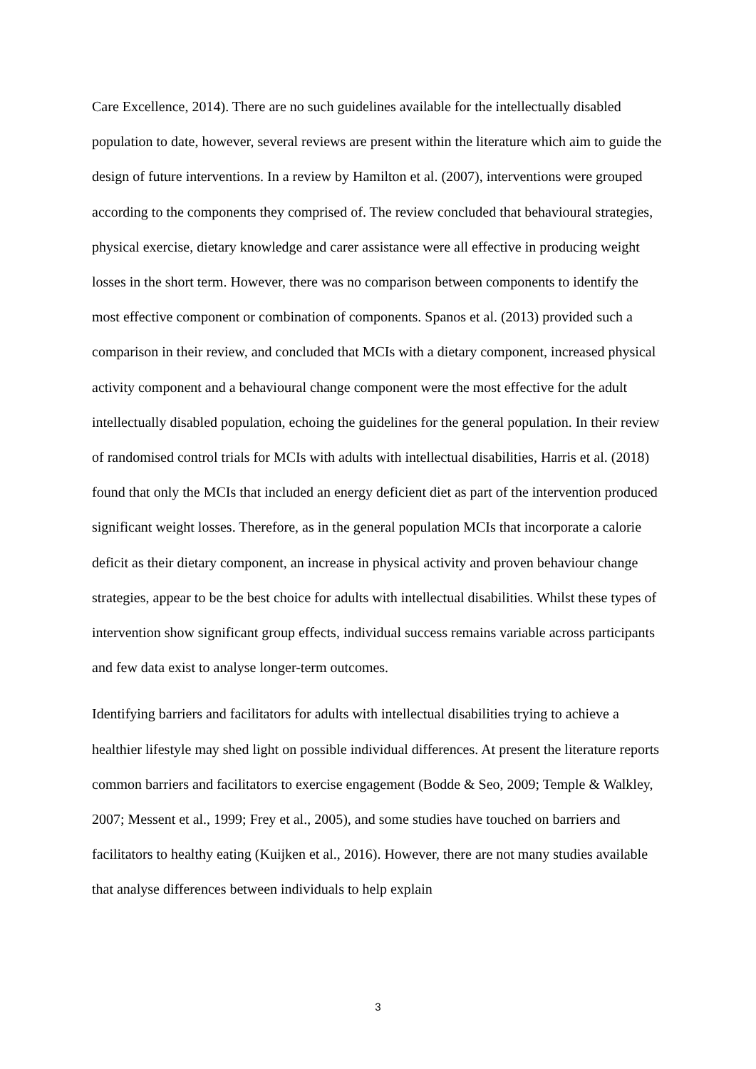Care Excellence, 2014). There are no such guidelines available for the intellectually disabled population to date, however, several reviews are present within the literature which aim to guide the design of future interventions. In a review by Hamilton et al. (2007), interventions were grouped according to the components they comprised of. The review concluded that behavioural strategies, physical exercise, dietary knowledge and carer assistance were all effective in producing weight losses in the short term. However, there was no comparison between components to identify the most effective component or combination of components. Spanos et al. (2013) provided such a comparison in their review, and concluded that MCIs with a dietary component, increased physical activity component and a behavioural change component were the most effective for the adult intellectually disabled population, echoing the guidelines for the general population. In their review of randomised control trials for MCIs with adults with intellectual disabilities, Harris et al. (2018) found that only the MCIs that included an energy deficient diet as part of the intervention produced significant weight losses. Therefore, as in the general population MCIs that incorporate a calorie deficit as their dietary component, an increase in physical activity and proven behaviour change strategies, appear to be the best choice for adults with intellectual disabilities. Whilst these types of intervention show significant group effects, individual success remains variable across participants and few data exist to analyse longer-term outcomes.
Identifying barriers and facilitators for adults with intellectual disabilities trying to achieve a healthier lifestyle may shed light on possible individual differences. At present the literature reports common barriers and facilitators to exercise engagement (Bodde & Seo, 2009; Temple & Walkley, 2007; Messent et al., 1999; Frey et al., 2005), and some studies have touched on barriers and facilitators to healthy eating (Kuijken et al., 2016). However, there are not many studies available that analyse differences between individuals to help explain
3